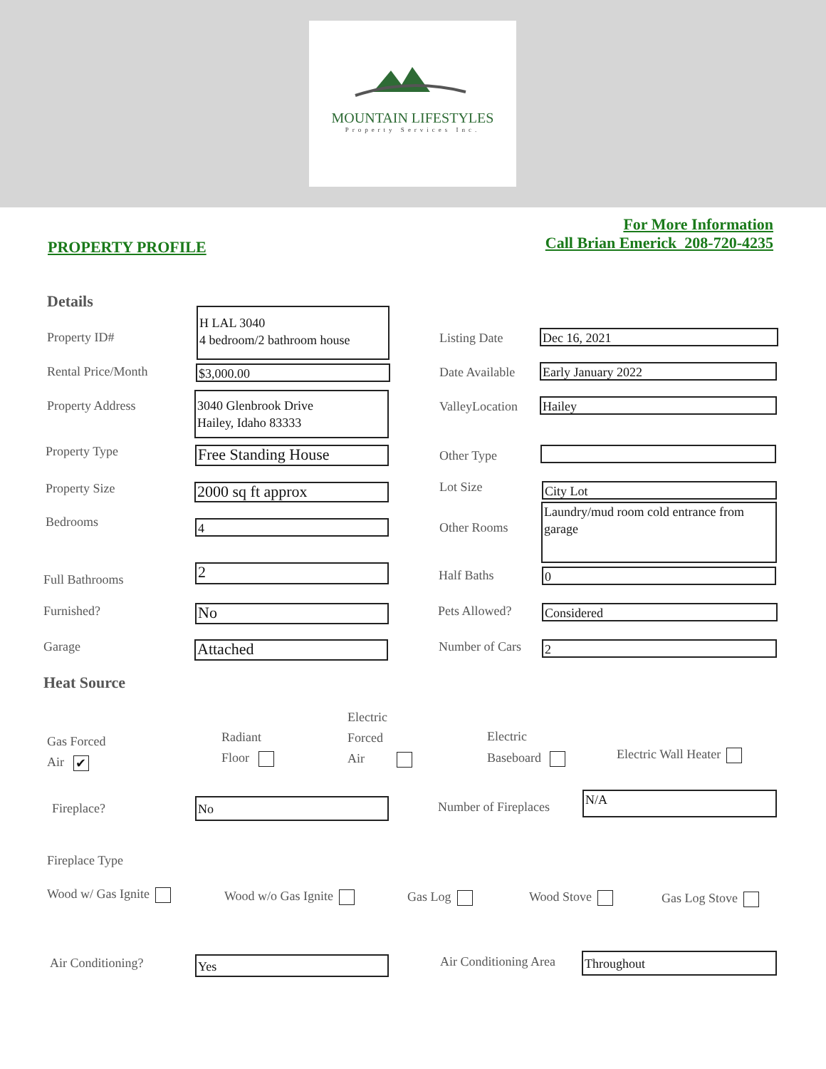MOUNTAIN LIFESTYLES
Property Services Inc.
PROPERTY PROFILE
For More Information
Call Brian Emerick 208-720-4235
Details
Property ID#
H LAL 3040
4 bedroom/2 bathroom house
Listing Date Dec 16, 2021
Rental Price/Month $3,000.00 Date Available Early January 2022
Property Address
3040 Glenbrook Drive
Hailey, Idaho 83333
ValleyLocation Hailey
Property Type Free Standing House Other Type
Property Size 2000 sq ft approx Lot Size City Lot
Bedrooms 4 Other Rooms
Laundry/mud room cold entrance from garage
Full Bathrooms 2 Half Baths 0
Furnished? No Pets Allowed? Considered
Garage Attached Number of Cars 2
Heat Source
Gas Forced
Air ✔
Radiant
Floor
Electric
Forced
Air
Electric
Baseboard
Electric Wall Heater
Fireplace? No Number of Fireplaces
N/A
Fireplace Type
Wood w/ Gas Ignite Wood w/o Gas Ignite Gas Log Wood Stove Gas Log Stove
Air Conditioning? Yes Air Conditioning Area Throughout